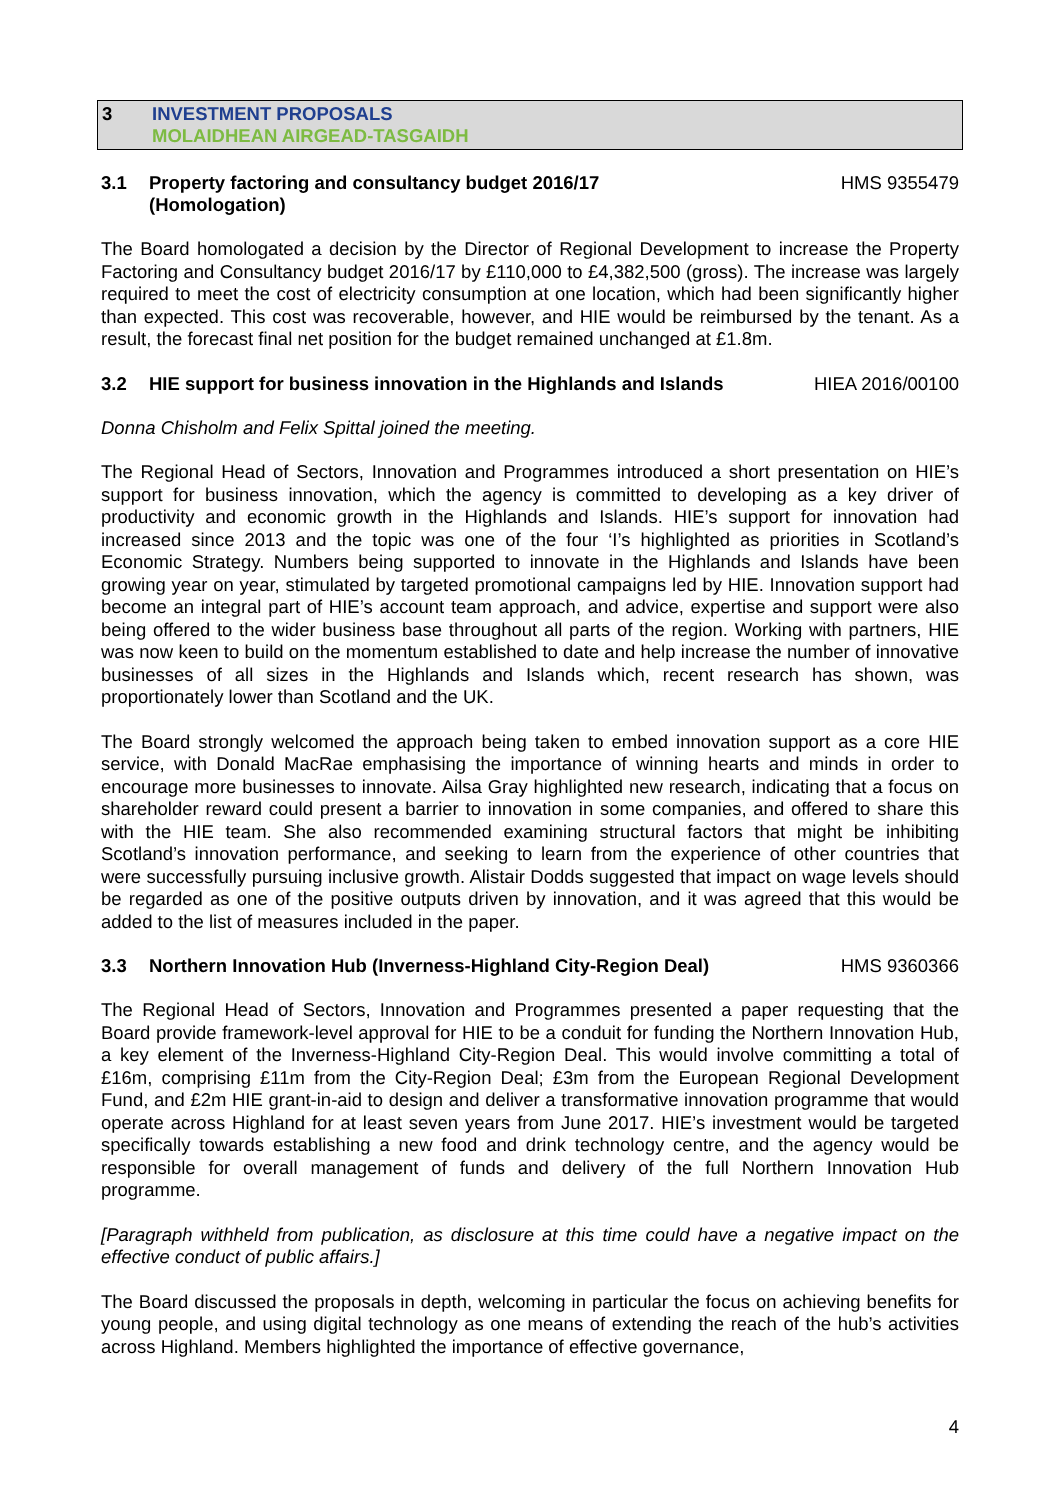3 INVESTMENT PROPOSALS
MOLAIDHEAN AIRGEAD-TASGAIDH
3.1 Property factoring and consultancy budget 2016/17
(Homologation)
HMS 9355479
The Board homologated a decision by the Director of Regional Development to increase the Property Factoring and Consultancy budget 2016/17 by £110,000 to £4,382,500 (gross). The increase was largely required to meet the cost of electricity consumption at one location, which had been significantly higher than expected. This cost was recoverable, however, and HIE would be reimbursed by the tenant. As a result, the forecast final net position for the budget remained unchanged at £1.8m.
3.2 HIE support for business innovation in the Highlands and Islands
HIEA 2016/00100
Donna Chisholm and Felix Spittal joined the meeting.
The Regional Head of Sectors, Innovation and Programmes introduced a short presentation on HIE’s support for business innovation, which the agency is committed to developing as a key driver of productivity and economic growth in the Highlands and Islands. HIE’s support for innovation had increased since 2013 and the topic was one of the four ‘I’s highlighted as priorities in Scotland’s Economic Strategy. Numbers being supported to innovate in the Highlands and Islands have been growing year on year, stimulated by targeted promotional campaigns led by HIE. Innovation support had become an integral part of HIE’s account team approach, and advice, expertise and support were also being offered to the wider business base throughout all parts of the region. Working with partners, HIE was now keen to build on the momentum established to date and help increase the number of innovative businesses of all sizes in the Highlands and Islands which, recent research has shown, was proportionately lower than Scotland and the UK.
The Board strongly welcomed the approach being taken to embed innovation support as a core HIE service, with Donald MacRae emphasising the importance of winning hearts and minds in order to encourage more businesses to innovate. Ailsa Gray highlighted new research, indicating that a focus on shareholder reward could present a barrier to innovation in some companies, and offered to share this with the HIE team. She also recommended examining structural factors that might be inhibiting Scotland’s innovation performance, and seeking to learn from the experience of other countries that were successfully pursuing inclusive growth. Alistair Dodds suggested that impact on wage levels should be regarded as one of the positive outputs driven by innovation, and it was agreed that this would be added to the list of measures included in the paper.
3.3 Northern Innovation Hub (Inverness-Highland City-Region Deal)
HMS 9360366
The Regional Head of Sectors, Innovation and Programmes presented a paper requesting that the Board provide framework-level approval for HIE to be a conduit for funding the Northern Innovation Hub, a key element of the Inverness-Highland City-Region Deal. This would involve committing a total of £16m, comprising £11m from the City-Region Deal; £3m from the European Regional Development Fund, and £2m HIE grant-in-aid to design and deliver a transformative innovation programme that would operate across Highland for at least seven years from June 2017. HIE’s investment would be targeted specifically towards establishing a new food and drink technology centre, and the agency would be responsible for overall management of funds and delivery of the full Northern Innovation Hub programme.
[Paragraph withheld from publication, as disclosure at this time could have a negative impact on the effective conduct of public affairs.]
The Board discussed the proposals in depth, welcoming in particular the focus on achieving benefits for young people, and using digital technology as one means of extending the reach of the hub’s activities across Highland. Members highlighted the importance of effective governance,
4